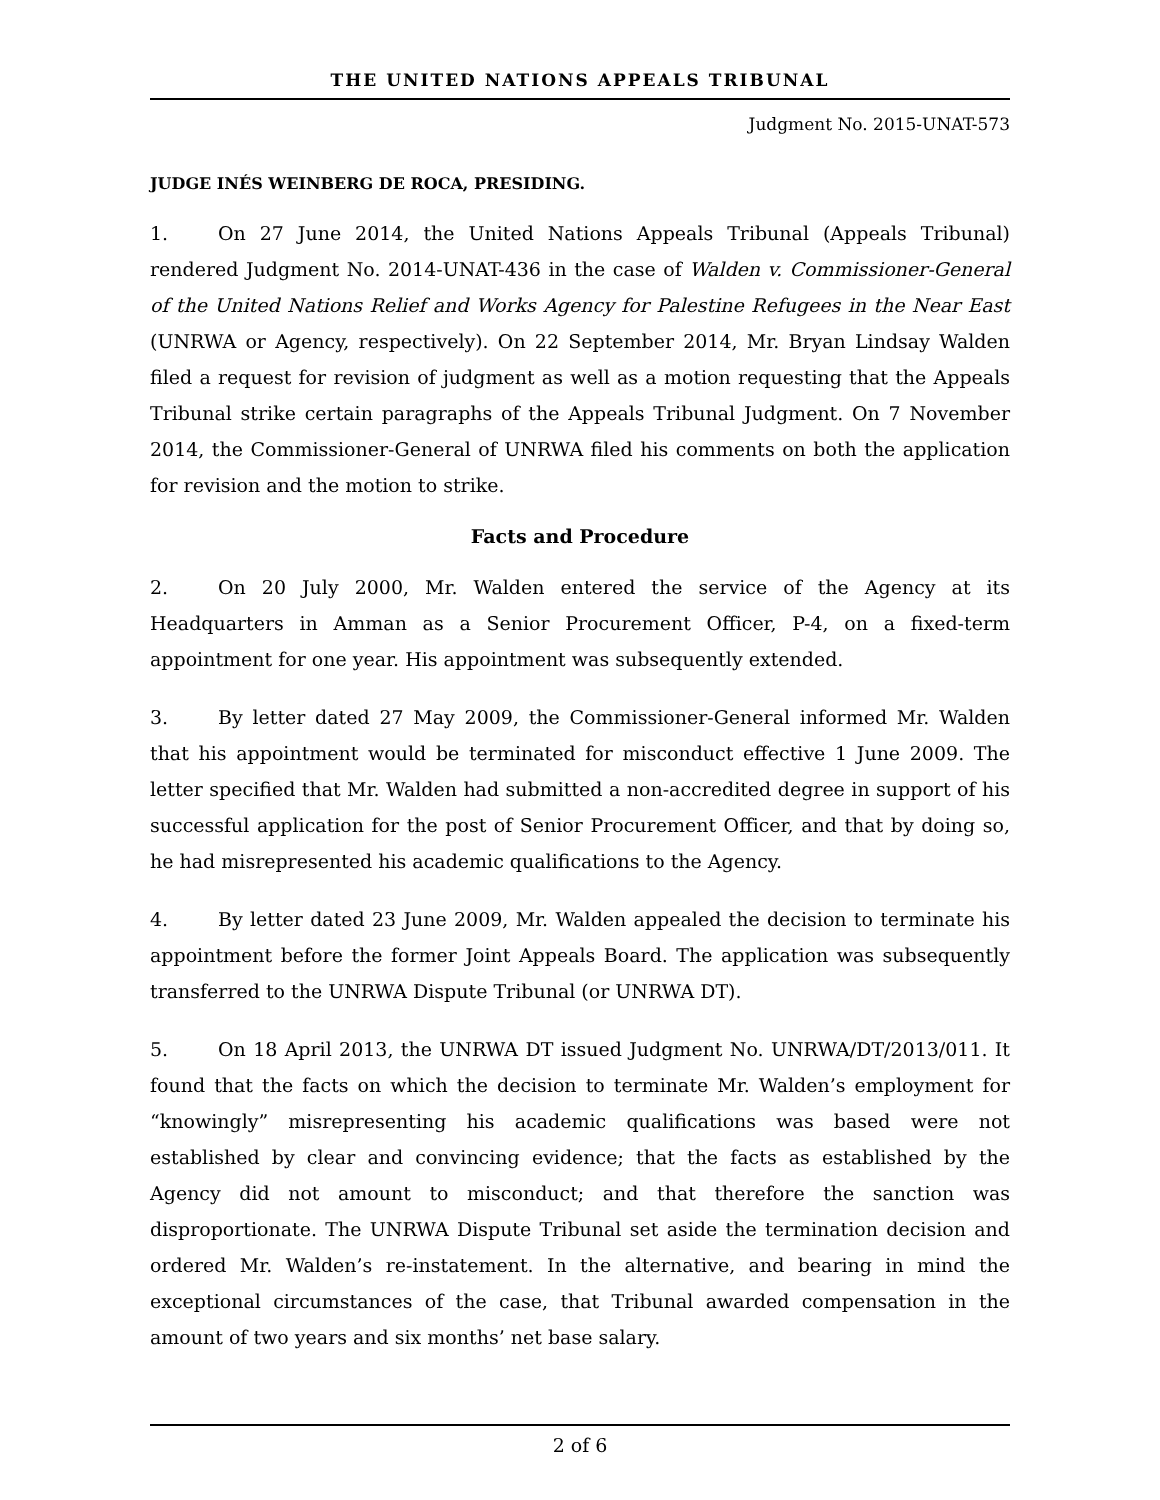THE UNITED NATIONS APPEALS TRIBUNAL
Judgment No. 2015-UNAT-573
JUDGE INÉS WEINBERG DE ROCA, PRESIDING.
1. On 27 June 2014, the United Nations Appeals Tribunal (Appeals Tribunal) rendered Judgment No. 2014-UNAT-436 in the case of Walden v. Commissioner-General of the United Nations Relief and Works Agency for Palestine Refugees in the Near East (UNRWA or Agency, respectively). On 22 September 2014, Mr. Bryan Lindsay Walden filed a request for revision of judgment as well as a motion requesting that the Appeals Tribunal strike certain paragraphs of the Appeals Tribunal Judgment. On 7 November 2014, the Commissioner-General of UNRWA filed his comments on both the application for revision and the motion to strike.
Facts and Procedure
2. On 20 July 2000, Mr. Walden entered the service of the Agency at its Headquarters in Amman as a Senior Procurement Officer, P-4, on a fixed-term appointment for one year. His appointment was subsequently extended.
3. By letter dated 27 May 2009, the Commissioner-General informed Mr. Walden that his appointment would be terminated for misconduct effective 1 June 2009. The letter specified that Mr. Walden had submitted a non-accredited degree in support of his successful application for the post of Senior Procurement Officer, and that by doing so, he had misrepresented his academic qualifications to the Agency.
4. By letter dated 23 June 2009, Mr. Walden appealed the decision to terminate his appointment before the former Joint Appeals Board. The application was subsequently transferred to the UNRWA Dispute Tribunal (or UNRWA DT).
5. On 18 April 2013, the UNRWA DT issued Judgment No. UNRWA/DT/2013/011. It found that the facts on which the decision to terminate Mr. Walden’s employment for “knowingly” misrepresenting his academic qualifications was based were not established by clear and convincing evidence; that the facts as established by the Agency did not amount to misconduct; and that therefore the sanction was disproportionate. The UNRWA Dispute Tribunal set aside the termination decision and ordered Mr. Walden’s re-instatement. In the alternative, and bearing in mind the exceptional circumstances of the case, that Tribunal awarded compensation in the amount of two years and six months’ net base salary.
2 of 6